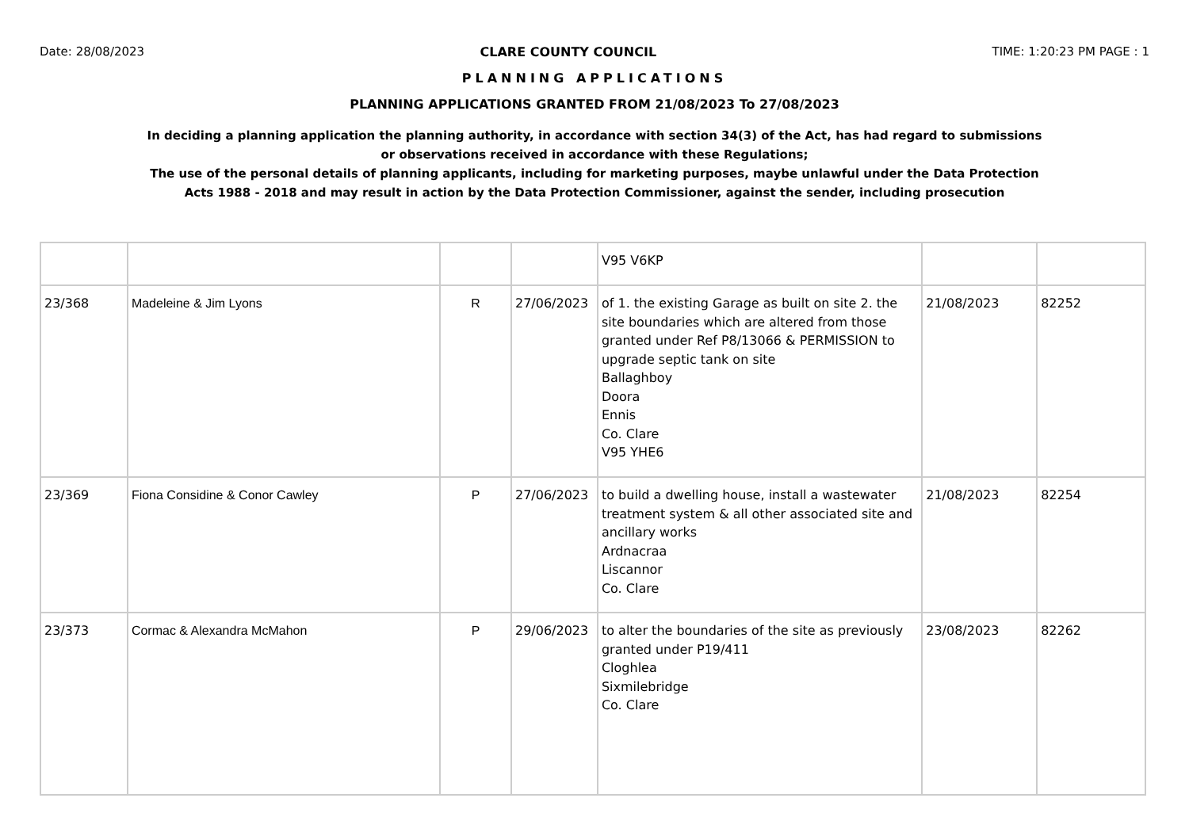Date: 28/08/2023 CLARE COUNTY COUNCIL TIME: 1:20:23 PM PAGE : 1
PLANNING APPLICATIONS
PLANNING APPLICATIONS GRANTED FROM 21/08/2023 To 27/08/2023
In deciding a planning application the planning authority, in accordance with section 34(3) of the Act, has had regard to submissions
or observations received in accordance with these Regulations;
The use of the personal details of planning applicants, including for marketing purposes, maybe unlawful under the Data Protection
Acts 1988 - 2018 and may result in action by the Data Protection Commissioner, against the sender, including prosecution
| | | | | V95 V6KP | | |
| 23/368 | Madeleine & Jim Lyons | R | 27/06/2023 | of 1. the existing Garage as built on site 2. the site boundaries which are altered from those granted under Ref P8/13066 & PERMISSION to upgrade septic tank on site Ballaghboy Doora Ennis Co. Clare V95 YHE6 | 21/08/2023 | 82252 |
| 23/369 | Fiona Considine & Conor Cawley | P | 27/06/2023 | to build a dwelling house, install a wastewater treatment system & all other associated site and ancillary works Ardnacraa Liscannor Co. Clare | 21/08/2023 | 82254 |
| 23/373 | Cormac & Alexandra McMahon | P | 29/06/2023 | to alter the boundaries of the site as previously granted under P19/411 Cloghlea Sixmilebridge Co. Clare | 23/08/2023 | 82262 |